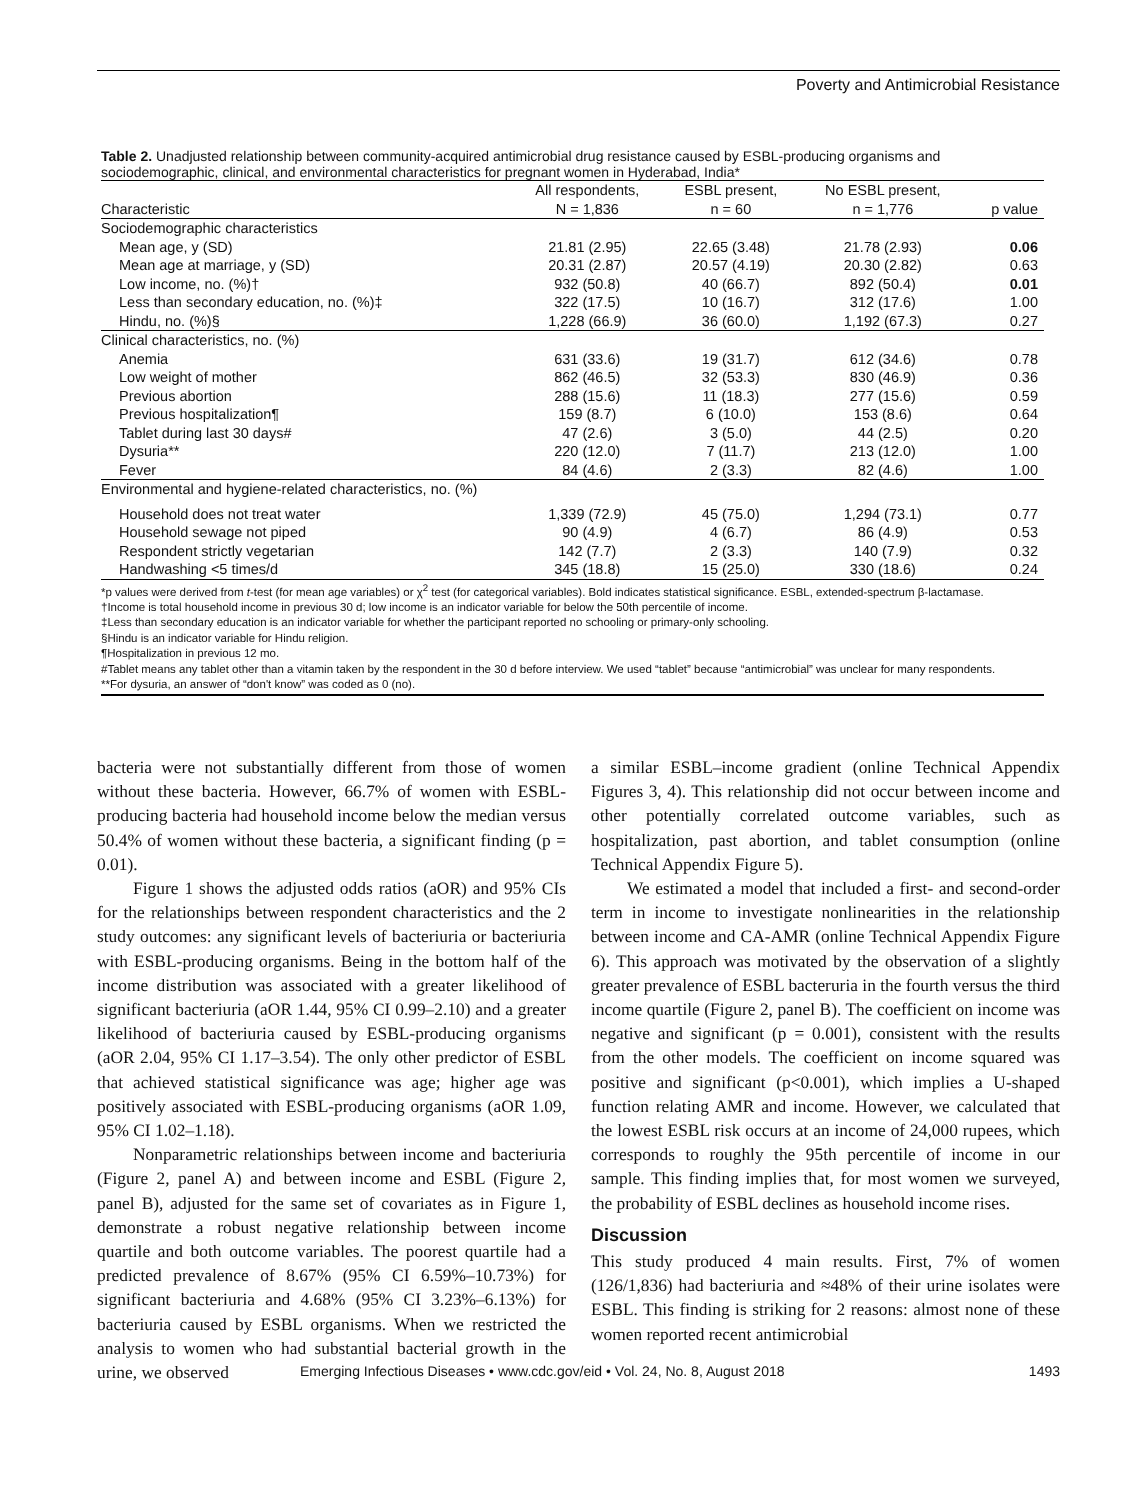Poverty and Antimicrobial Resistance
Table 2. Unadjusted relationship between community-acquired antimicrobial drug resistance caused by ESBL-producing organisms and sociodemographic, clinical, and environmental characteristics for pregnant women in Hyderabad, India*
| Characteristic | All respondents, N = 1,836 | ESBL present, n = 60 | No ESBL present, n = 1,776 | p value |
| --- | --- | --- | --- | --- |
| Sociodemographic characteristics | | | | |
| Mean age, y (SD) | 21.81 (2.95) | 22.65 (3.48) | 21.78 (2.93) | 0.06 |
| Mean age at marriage, y (SD) | 20.31 (2.87) | 20.57 (4.19) | 20.30 (2.82) | 0.63 |
| Low income, no. (%)† | 932 (50.8) | 40 (66.7) | 892 (50.4) | 0.01 |
| Less than secondary education, no. (%)‡ | 322 (17.5) | 10 (16.7) | 312 (17.6) | 1.00 |
| Hindu, no. (%)§ | 1,228 (66.9) | 36 (60.0) | 1,192 (67.3) | 0.27 |
| Clinical characteristics, no. (%) | | | | |
| Anemia | 631 (33.6) | 19 (31.7) | 612 (34.6) | 0.78 |
| Low weight of mother | 862 (46.5) | 32 (53.3) | 830 (46.9) | 0.36 |
| Previous abortion | 288 (15.6) | 11 (18.3) | 277 (15.6) | 0.59 |
| Previous hospitalization¶ | 159 (8.7) | 6 (10.0) | 153 (8.6) | 0.64 |
| Tablet during last 30 days# | 47 (2.6) | 3 (5.0) | 44 (2.5) | 0.20 |
| Dysuria** | 220 (12.0) | 7 (11.7) | 213 (12.0) | 1.00 |
| Fever | 84 (4.6) | 2 (3.3) | 82 (4.6) | 1.00 |
| Environmental and hygiene-related characteristics, no. (%) | | | | |
| Household does not treat water | 1,339 (72.9) | 45 (75.0) | 1,294 (73.1) | 0.77 |
| Household sewage not piped | 90 (4.9) | 4 (6.7) | 86 (4.9) | 0.53 |
| Respondent strictly vegetarian | 142 (7.7) | 2 (3.3) | 140 (7.9) | 0.32 |
| Handwashing <5 times/d | 345 (18.8) | 15 (25.0) | 330 (18.6) | 0.24 |
*p values were derived from t-test (for mean age variables) or χ<sup>2</sup> test (for categorical variables). Bold indicates statistical significance. ESBL, extended-spectrum β-lactamase.
†Income is total household income in previous 30 d; low income is an indicator variable for below the 50th percentile of income.
‡Less than secondary education is an indicator variable for whether the participant reported no schooling or primary-only schooling.
§Hindu is an indicator variable for Hindu religion.
¶Hospitalization in previous 12 mo.
#Tablet means any tablet other than a vitamin taken by the respondent in the 30 d before interview. We used “tablet” because “antimicrobial” was unclear for many respondents.
**For dysuria, an answer of “don't know” was coded as 0 (no).
bacteria were not substantially different from those of women without these bacteria. However, 66.7% of women with ESBL-producing bacteria had household income below the median versus 50.4% of women without these bacteria, a significant finding (p = 0.01).
Figure 1 shows the adjusted odds ratios (aOR) and 95% CIs for the relationships between respondent characteristics and the 2 study outcomes: any significant levels of bacteriuria or bacteriuria with ESBL-producing organisms. Being in the bottom half of the income distribution was associated with a greater likelihood of significant bacteriuria (aOR 1.44, 95% CI 0.99–2.10) and a greater likelihood of bacteriuria caused by ESBL-producing organisms (aOR 2.04, 95% CI 1.17–3.54). The only other predictor of ESBL that achieved statistical significance was age; higher age was positively associated with ESBL-producing organisms (aOR 1.09, 95% CI 1.02–1.18).
Nonparametric relationships between income and bacteriuria (Figure 2, panel A) and between income and ESBL (Figure 2, panel B), adjusted for the same set of covariates as in Figure 1, demonstrate a robust negative relationship between income quartile and both outcome variables. The poorest quartile had a predicted prevalence of 8.67% (95% CI 6.59%–10.73%) for significant bacteriuria and 4.68% (95% CI 3.23%–6.13%) for bacteriuria caused by ESBL organisms. When we restricted the analysis to women who had substantial bacterial growth in the urine, we observed
a similar ESBL–income gradient (online Technical Appendix Figures 3, 4). This relationship did not occur between income and other potentially correlated outcome variables, such as hospitalization, past abortion, and tablet consumption (online Technical Appendix Figure 5).
We estimated a model that included a first- and second-order term in income to investigate nonlinearities in the relationship between income and CA-AMR (online Technical Appendix Figure 6). This approach was motivated by the observation of a slightly greater prevalence of ESBL bacteruria in the fourth versus the third income quartile (Figure 2, panel B). The coefficient on income was negative and significant (p = 0.001), consistent with the results from the other models. The coefficient on income squared was positive and significant (p<0.001), which implies a U-shaped function relating AMR and income. However, we calculated that the lowest ESBL risk occurs at an income of 24,000 rupees, which corresponds to roughly the 95th percentile of income in our sample. This finding implies that, for most women we surveyed, the probability of ESBL declines as household income rises.
Discussion
This study produced 4 main results. First, 7% of women (126/1,836) had bacteriuria and ≈48% of their urine isolates were ESBL. This finding is striking for 2 reasons: almost none of these women reported recent antimicrobial
Emerging Infectious Diseases • www.cdc.gov/eid • Vol. 24, No. 8, August 2018
1493